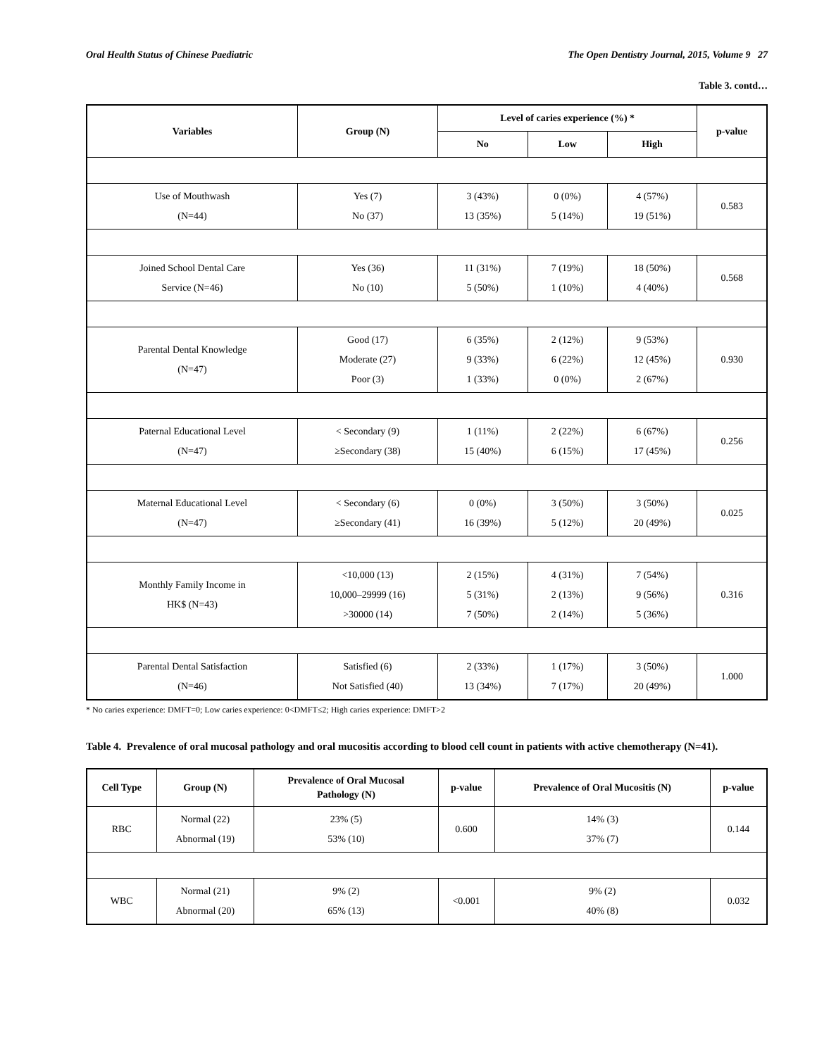Oral Health Status of Chinese Paediatric The Open Dentistry Journal, 2015, Volume 9 27
Table 3. contd…
| Variables | Group (N) | Level of caries experience (%) * | | | p-value |
| --- | --- | --- | --- | --- | --- |
| | | No | Low | High | |
| Use of Mouthwash (N=44) | Yes (7) No (37) | 3 (43%) 13 (35%) | 0 (0%) 5 (14%) | 4 (57%) 19 (51%) | 0.583 |
| Joined School Dental Care Service (N=46) | Yes (36) No (10) | 11 (31%) 5 (50%) | 7 (19%) 1 (10%) | 18 (50%) 4 (40%) | 0.568 |
| Parental Dental Knowledge (N=47) | Good (17) Moderate (27) Poor (3) | 6 (35%) 9 (33%) 1 (33%) | 2 (12%) 6 (22%) 0 (0%) | 9 (53%) 12 (45%) 2 (67%) | 0.930 |
| Paternal Educational Level (N=47) | < Secondary (9) ≥Secondary (38) | 1 (11%) 15 (40%) | 2 (22%) 6 (15%) | 6 (67%) 17 (45%) | 0.256 |
| Maternal Educational Level (N=47) | < Secondary (6) ≥Secondary (41) | 0 (0%) 16 (39%) | 3 (50%) 5 (12%) | 3 (50%) 20 (49%) | 0.025 |
| Monthly Family Income in HK$ (N=43) | <10,000 (13) 10,000–29999 (16) >30000 (14) | 2 (15%) 5 (31%) 7 (50%) | 4 (31%) 2 (13%) 2 (14%) | 7 (54%) 9 (56%) 5 (36%) | 0.316 |
| Parental Dental Satisfaction (N=46) | Satisfied (6) Not Satisfied (40) | 2 (33%) 13 (34%) | 1 (17%) 7 (17%) | 3 (50%) 20 (49%) | 1.000 |
* No caries experience: DMFT=0; Low caries experience: 0<DMFT≤2; High caries experience: DMFT>2
Table 4. Prevalence of oral mucosal pathology and oral mucositis according to blood cell count in patients with active chemotherapy (N=41).
| Cell Type | Group (N) | Prevalence of Oral Mucosal Pathology (N) | p-value | Prevalence of Oral Mucositis (N) | p-value |
| --- | --- | --- | --- | --- | --- |
| RBC | Normal (22) Abnormal (19) | 23% (5) 53% (10) | 0.600 | 14% (3) 37% (7) | 0.144 |
| WBC | Normal (21) Abnormal (20) | 9% (2) 65% (13) | <0.001 | 9% (2) 40% (8) | 0.032 |